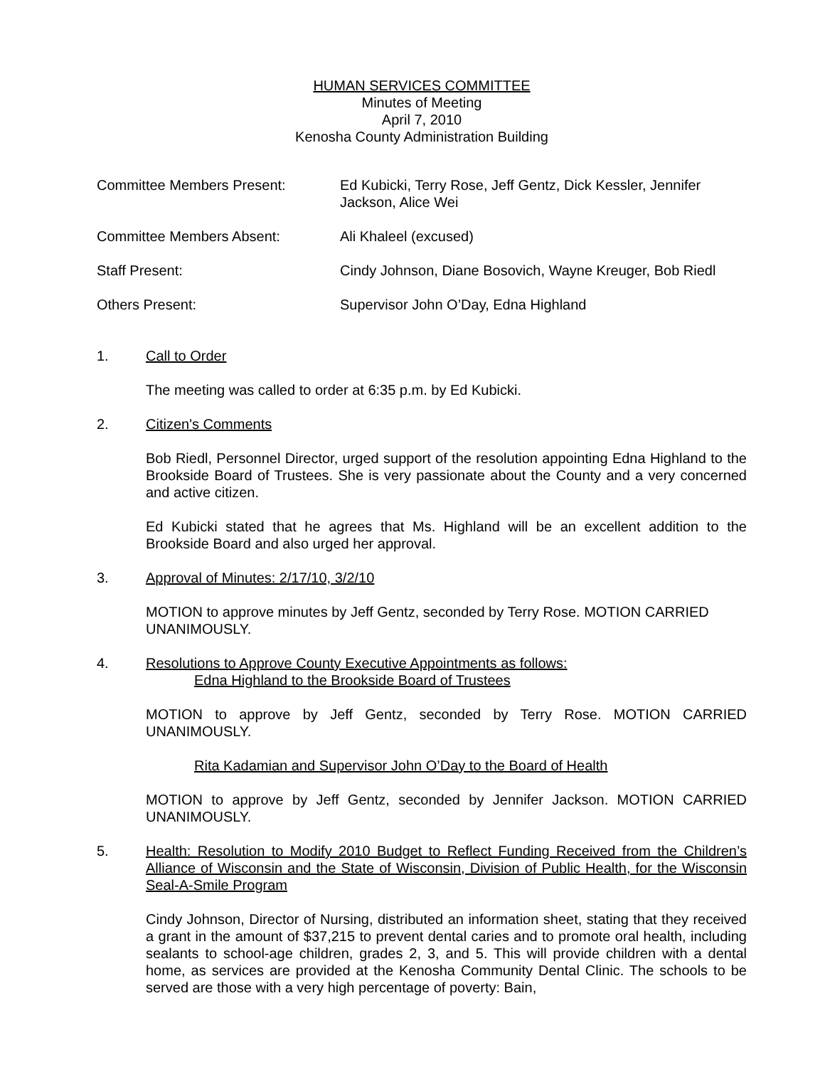HUMAN SERVICES COMMITTEE
Minutes of Meeting
April 7, 2010
Kenosha County Administration Building
Committee Members Present: Ed Kubicki, Terry Rose, Jeff Gentz, Dick Kessler, Jennifer Jackson, Alice Wei
Committee Members Absent: Ali Khaleel (excused)
Staff Present: Cindy Johnson, Diane Bosovich, Wayne Kreuger, Bob Riedl
Others Present: Supervisor John O’Day, Edna Highland
1. Call to Order
The meeting was called to order at 6:35 p.m. by Ed Kubicki.
2. Citizen's Comments
Bob Riedl, Personnel Director, urged support of the resolution appointing Edna Highland to the Brookside Board of Trustees. She is very passionate about the County and a very concerned and active citizen.
Ed Kubicki stated that he agrees that Ms. Highland will be an excellent addition to the Brookside Board and also urged her approval.
3. Approval of Minutes: 2/17/10, 3/2/10
MOTION to approve minutes by Jeff Gentz, seconded by Terry Rose. MOTION CARRIED UNANIMOUSLY.
4. Resolutions to Approve County Executive Appointments as follows:
Edna Highland to the Brookside Board of Trustees
MOTION to approve by Jeff Gentz, seconded by Terry Rose. MOTION CARRIED UNANIMOUSLY.
Rita Kadamian and Supervisor John O’Day to the Board of Health
MOTION to approve by Jeff Gentz, seconded by Jennifer Jackson. MOTION CARRIED UNANIMOUSLY.
5. Health: Resolution to Modify 2010 Budget to Reflect Funding Received from the Children’s Alliance of Wisconsin and the State of Wisconsin, Division of Public Health, for the Wisconsin Seal-A-Smile Program
Cindy Johnson, Director of Nursing, distributed an information sheet, stating that they received a grant in the amount of $37,215 to prevent dental caries and to promote oral health, including sealants to school-age children, grades 2, 3, and 5. This will provide children with a dental home, as services are provided at the Kenosha Community Dental Clinic. The schools to be served are those with a very high percentage of poverty: Bain,